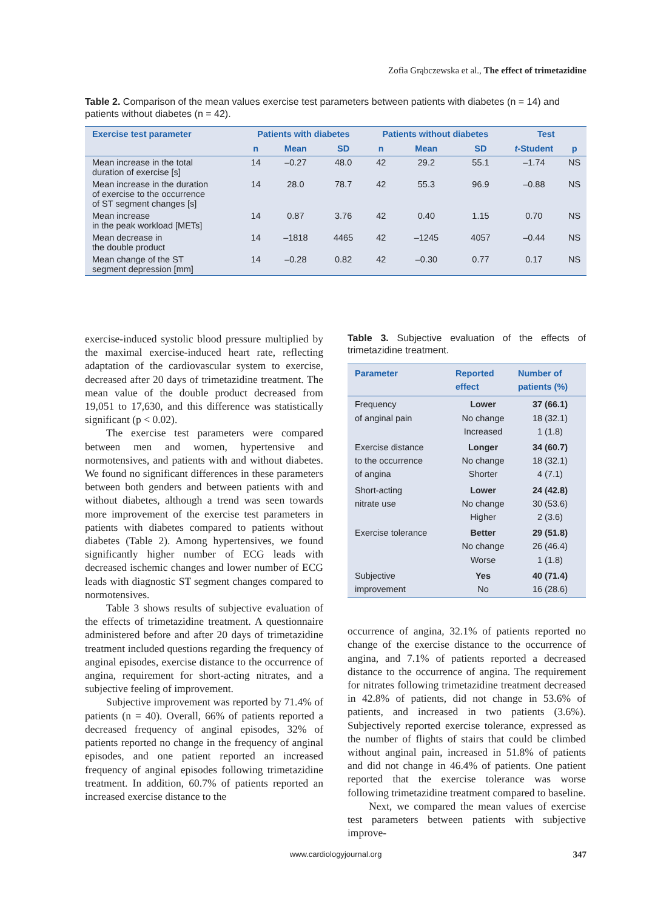Zofia Grąbczewska et al., The effect of trimetazidine
Table 2. Comparison of the mean values exercise test parameters between patients with diabetes (n = 14) and patients without diabetes (n = 42).
| Exercise test parameter | Patients with diabetes | | | Patients without diabetes | | | Test | |
| --- | --- | --- | --- | --- | --- | --- | --- | --- |
| | n | Mean | SD | n | Mean | SD | t -Student | p |
| Mean increase in the total duration of exercise [s] | 14 | –0.27 | 48.0 | 42 | 29.2 | 55.1 | –1.74 | NS |
| Mean increase in the duration of exercise to the occurrence of ST segment changes [s] | 14 | 28.0 | 78.7 | 42 | 55.3 | 96.9 | –0.88 | NS |
| Mean increase in the peak workload [METs] | 14 | 0.87 | 3.76 | 42 | 0.40 | 1.15 | 0.70 | NS |
| Mean decrease in the double product | 14 | –1818 | 4465 | 42 | –1245 | 4057 | –0.44 | NS |
| Mean change of the ST segment depression [mm] | 14 | –0.28 | 0.82 | 42 | –0.30 | 0.77 | 0.17 | NS |
exercise-induced systolic blood pressure multiplied by the maximal exercise-induced heart rate, reflecting adaptation of the cardiovascular system to exercise, decreased after 20 days of trimetazidine treatment. The mean value of the double product decreased from 19,051 to 17,630, and this difference was statistically significant (p < 0.02).
The exercise test parameters were compared between men and women, hypertensive and normotensives, and patients with and without diabetes. We found no significant differences in these parameters between both genders and between patients with and without diabetes, although a trend was seen towards more improvement of the exercise test parameters in patients with diabetes compared to patients without diabetes (Table 2). Among hypertensives, we found significantly higher number of ECG leads with decreased ischemic changes and lower number of ECG leads with diagnostic ST segment changes compared to normotensives.
Table 3 shows results of subjective evaluation of the effects of trimetazidine treatment. A questionnaire administered before and after 20 days of trimetazidine treatment included questions regarding the frequency of anginal episodes, exercise distance to the occurrence of angina, requirement for short-acting nitrates, and a subjective feeling of improvement.
Subjective improvement was reported by 71.4% of patients (n = 40). Overall, 66% of patients reported a decreased frequency of anginal episodes, 32% of patients reported no change in the frequency of anginal episodes, and one patient reported an increased frequency of anginal episodes following trimetazidine treatment. In addition, 60.7% of patients reported an increased exercise distance to the
Table 3. Subjective evaluation of the effects of trimetazidine treatment.
| Parameter | Reported effect | Number of patients (%) |
| --- | --- | --- |
| Frequency of anginal pain | Lower No change Increased | 37 (66.1) 18 (32.1) 1 (1.8) |
| Exercise distance to the occurrence of angina | Longer No change Shorter | 34 (60.7) 18 (32.1) 4 (7.1) |
| Short-acting nitrate use | Lower No change Higher | 24 (42.8) 30 (53.6) 2 (3.6) |
| Exercise tolerance | Better No change Worse | 29 (51.8) 26 (46.4) 1 (1.8) |
| Subjective improvement | Yes No | 40 (71.4) 16 (28.6) |
occurrence of angina, 32.1% of patients reported no change of the exercise distance to the occurrence of angina, and 7.1% of patients reported a decreased distance to the occurrence of angina. The requirement for nitrates following trimetazidine treatment decreased in 42.8% of patients, did not change in 53.6% of patients, and increased in two patients (3.6%). Subjectively reported exercise tolerance, expressed as the number of flights of stairs that could be climbed without anginal pain, increased in 51.8% of patients and did not change in 46.4% of patients. One patient reported that the exercise tolerance was worse following trimetazidine treatment compared to baseline.
Next, we compared the mean values of exercise test parameters between patients with subjective improve-
www.cardiologyjournal.org 347